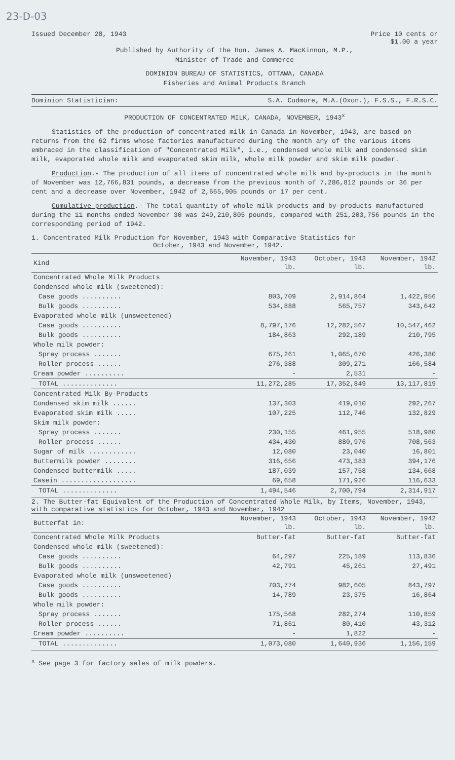23-D-03
Issued December 28, 1943 Price 10 cents or
$1.00 a year
Published by Authority of the Hon. James A. MacKinnon, M.P.,
Minister of Trade and Commerce
DOMINION BUREAU OF STATISTICS, OTTAWA, CANADA
Fisheries and Animal Products Branch
Dominion Statistician: S.A. Cudmore, M.A.(Oxon.), F.S.S., F.R.S.C.
PRODUCTION OF CONCENTRATED MILK, CANADA, NOVEMBER, 1943<sup>x</sup>
Statistics of the production of concentrated milk in Canada in November, 1943, are based on returns from the 62 firms whose factories manufactured during the month any of the various items embraced in the classification of "Concentrated Milk", i.e., condensed whole milk and condensed skim milk, evaporated whole milk and evaporated skim milk, whole milk powder and skim milk powder.
Production.- The production of all items of concentrated whole milk and by-products in the month of November was 12,766,831 pounds, a decrease from the previous month of 7,286,812 pounds or 36 per cent and a decrease over November, 1942 of 2,665,905 pounds or 17 per cent.
Cumulative production.- The total quantity of whole milk products and by-products manufactured during the 11 months ended November 30 was 249,210,805 pounds, compared with 251,203,756 pounds in the corresponding period of 1942.
1. Concentrated Milk Production for November, 1943 with Comparative Statistics for
October, 1943 and November, 1942.
| Kind | November, 1943 lb. | October, 1943 lb. | November, 1942 lb. |
| --- | --- | --- | --- |
| Concentrated Whole Milk Products | | | |
| Condensed whole milk (sweetened): | | | |
| Case goods .......... | 803,709 | 2,914,864 | 1,422,956 |
| Bulk goods .......... | 534,888 | 565,757 | 343,642 |
| Evaporated whole milk (unsweetened) | | | |
| Case goods .......... | 8,797,176 | 12,282,567 | 10,547,462 |
| Bulk goods .......... | 184,863 | 292,189 | 210,795 |
| Whole milk powder: | | | |
| Spray process ....... | 675,261 | 1,065,670 | 426,380 |
| Roller process ...... | 276,388 | 309,271 | 166,584 |
| Cream powder .......... | - | 2,531 | - |
| TOTAL .............. | 11,272,285 | 17,352,849 | 13,117,819 |
| Concentrated Milk By-Products | | | |
| Condensed skim milk ...... | 137,303 | 419,010 | 292,267 |
| Evaporated skim milk ..... | 107,225 | 112,746 | 132,829 |
| Skim milk powder: | | | |
| Spray process ....... | 230,155 | 461,955 | 518,980 |
| Roller process ...... | 434,430 | 880,976 | 708,563 |
| Sugar of milk ............ | 12,080 | 23,040 | 16,801 |
| Buttermilk powder ........ | 316,656 | 473,383 | 394,176 |
| Condensed buttermilk ..... | 187,039 | 157,758 | 134,668 |
| Casein ................... | 69,658 | 171,926 | 116,633 |
| TOTAL .............. | 1,494,546 | 2,700,794 | 2,314,917 |
2. The Butter-fat Equivalent of the Production of Concentrated Whole Milk, by Items, November, 1943, with comparative statistics for October, 1943 and November, 1942
| Butterfat in: | November, 1943 lb. | October, 1943 lb. | November, 1942 lb. |
| --- | --- | --- | --- |
| Concentrated Whole Milk Products | Butter-fat | Butter-fat | Butter-fat |
| Condensed whole milk (sweetened): | | | |
| Case goods .......... | 64,297 | 225,189 | 113,836 |
| Bulk goods .......... | 42,791 | 45,261 | 27,491 |
| Evaporated whole milk (unsweetened) | | | |
| Case goods .......... | 703,774 | 982,605 | 843,797 |
| Bulk goods .......... | 14,789 | 23,375 | 16,864 |
| Whole milk powder: | | | |
| Spray process ....... | 175,568 | 282,274 | 110,859 |
| Roller process ...... | 71,861 | 80,410 | 43,312 |
| Cream powder .......... | - | 1,822 | - |
| TOTAL .............. | 1,073,080 | 1,640,936 | 1,156,159 |
<sup>x</sup> See page 3 for factory sales of milk powders.